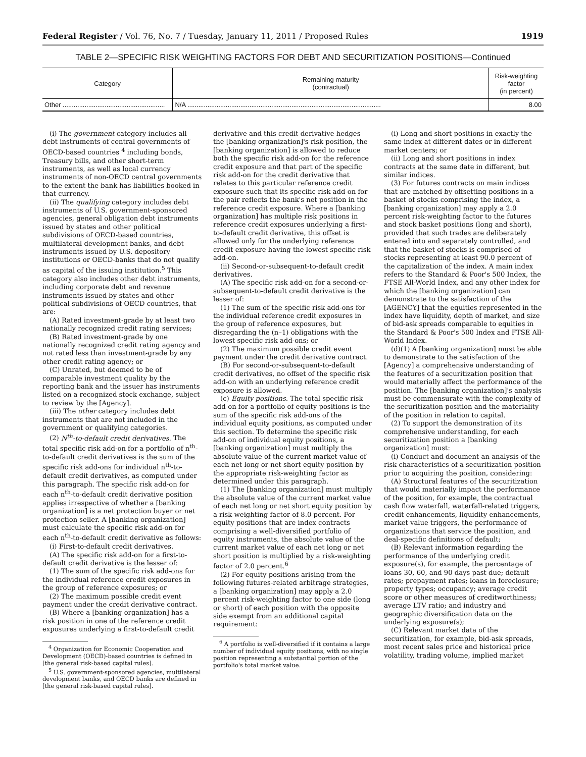Federal Register / Vol. 76, No. 7 / Tuesday, January 11, 2011 / Proposed Rules 1919
TABLE 2—SPECIFIC RISK WEIGHTING FACTORS FOR DEBT AND SECURITIZATION POSITIONS—Continued
| Category | Remaining maturity (contractual) | Risk-weighting factor (in percent) |
| --- | --- | --- |
| Other ........................................................ | N/A .......................................................................................................... | 8.00 |
(i) The government category includes all debt instruments of central governments of OECD-based countries <sup>4</sup> including bonds, Treasury bills, and other short-term instruments, as well as local currency instruments of non-OECD central governments to the extent the bank has liabilities booked in that currency.
(ii) The qualifying category includes debt instruments of U.S. government-sponsored agencies, general obligation debt instruments issued by states and other political subdivisions of OECD-based countries, multilateral development banks, and debt instruments issued by U.S. depository institutions or OECD-banks that do not qualify as capital of the issuing institution.<sup>5</sup> This category also includes other debt instruments, including corporate debt and revenue instruments issued by states and other political subdivisions of OECD countries, that are:
(A) Rated investment-grade by at least two nationally recognized credit rating services;
(B) Rated investment-grade by one nationally recognized credit rating agency and not rated less than investment-grade by any other credit rating agency; or
(C) Unrated, but deemed to be of comparable investment quality by the reporting bank and the issuer has instruments listed on a recognized stock exchange, subject to review by the [Agency].
(iii) The other category includes debt instruments that are not included in the government or qualifying categories.
(2) N<sup>th</sup>-to-default credit derivatives. The total specific risk add-on for a portfolio of n<sup>th</sup>-to-default credit derivatives is the sum of the specific risk add-ons for individual n<sup>th</sup>-to-default credit derivatives, as computed under this paragraph. The specific risk add-on for each n<sup>th</sup>-to-default credit derivative position applies irrespective of whether a [banking organization] is a net protection buyer or net protection seller. A [banking organization] must calculate the specific risk add-on for each n<sup>th</sup>-to-default credit derivative as follows:
(i) First-to-default credit derivatives.
(A) The specific risk add-on for a first-to-default credit derivative is the lesser of:
(1) The sum of the specific risk add-ons for the individual reference credit exposures in the group of reference exposures; or
(2) The maximum possible credit event payment under the credit derivative contract.
(B) Where a [banking organization] has a risk position in one of the reference credit exposures underlying a first-to-default credit
<sup>4</sup> Organization for Economic Cooperation and Development (OECD)-based countries is defined in [the general risk-based capital rules].
<sup>5</sup> U.S. government-sponsored agencies, multilateral development banks, and OECD banks are defined in [the general risk-based capital rules].
derivative and this credit derivative hedges the [banking organization]'s risk position, the [banking organization] is allowed to reduce both the specific risk add-on for the reference credit exposure and that part of the specific risk add-on for the credit derivative that relates to this particular reference credit exposure such that its specific risk add-on for the pair reflects the bank's net position in the reference credit exposure. Where a [banking organization] has multiple risk positions in reference credit exposures underlying a first-to-default credit derivative, this offset is allowed only for the underlying reference credit exposure having the lowest specific risk add-on.
(ii) Second-or-subsequent-to-default credit derivatives.
(A) The specific risk add-on for a second-or-subsequent-to-default credit derivative is the lesser of:
(1) The sum of the specific risk add-ons for the individual reference credit exposures in the group of reference exposures, but disregarding the (n–1) obligations with the lowest specific risk add-ons; or
(2) The maximum possible credit event payment under the credit derivative contract.
(B) For second-or-subsequent-to-default credit derivatives, no offset of the specific risk add-on with an underlying reference credit exposure is allowed.
(c) Equity positions. The total specific risk add-on for a portfolio of equity positions is the sum of the specific risk add-ons of the individual equity positions, as computed under this section. To determine the specific risk add-on of individual equity positions, a [banking organization] must multiply the absolute value of the current market value of each net long or net short equity position by the appropriate risk-weighting factor as determined under this paragraph.
(1) The [banking organization] must multiply the absolute value of the current market value of each net long or net short equity position by a risk-weighting factor of 8.0 percent. For equity positions that are index contracts comprising a well-diversified portfolio of equity instruments, the absolute value of the current market value of each net long or net short position is multiplied by a risk-weighting factor of 2.0 percent.<sup>6</sup>
(2) For equity positions arising from the following futures-related arbitrage strategies, a [banking organization] may apply a 2.0 percent risk-weighting factor to one side (long or short) of each position with the opposite side exempt from an additional capital requirement:
<sup>6</sup> A portfolio is well-diversified if it contains a large number of individual equity positions, with no single position representing a substantial portion of the portfolio's total market value.
(i) Long and short positions in exactly the same index at different dates or in different market centers; or
(ii) Long and short positions in index contracts at the same date in different, but similar indices.
(3) For futures contracts on main indices that are matched by offsetting positions in a basket of stocks comprising the index, a [banking organization] may apply a 2.0 percent risk-weighting factor to the futures and stock basket positions (long and short), provided that such trades are deliberately entered into and separately controlled, and that the basket of stocks is comprised of stocks representing at least 90.0 percent of the capitalization of the index. A main index refers to the Standard & Poor's 500 Index, the FTSE All-World Index, and any other index for which the [banking organization] can demonstrate to the satisfaction of the [AGENCY] that the equities represented in the index have liquidity, depth of market, and size of bid-ask spreads comparable to equities in the Standard & Poor's 500 Index and FTSE All-World Index.
(d)(1) A [banking organization] must be able to demonstrate to the satisfaction of the [Agency] a comprehensive understanding of the features of a securitization position that would materially affect the performance of the position. The [banking organization]'s analysis must be commensurate with the complexity of the securitization position and the materiality of the position in relation to capital.
(2) To support the demonstration of its comprehensive understanding, for each securitization position a [banking organization] must:
(i) Conduct and document an analysis of the risk characteristics of a securitization position prior to acquiring the position, considering:
(A) Structural features of the securitization that would materially impact the performance of the position, for example, the contractual cash flow waterfall, waterfall-related triggers, credit enhancements, liquidity enhancements, market value triggers, the performance of organizations that service the position, and deal-specific definitions of default;
(B) Relevant information regarding the performance of the underlying credit exposure(s), for example, the percentage of loans 30, 60, and 90 days past due; default rates; prepayment rates; loans in foreclosure; property types; occupancy; average credit score or other measures of creditworthiness; average LTV ratio; and industry and geographic diversification data on the underlying exposure(s);
(C) Relevant market data of the securitization, for example, bid-ask spreads, most recent sales price and historical price volatility, trading volume, implied market